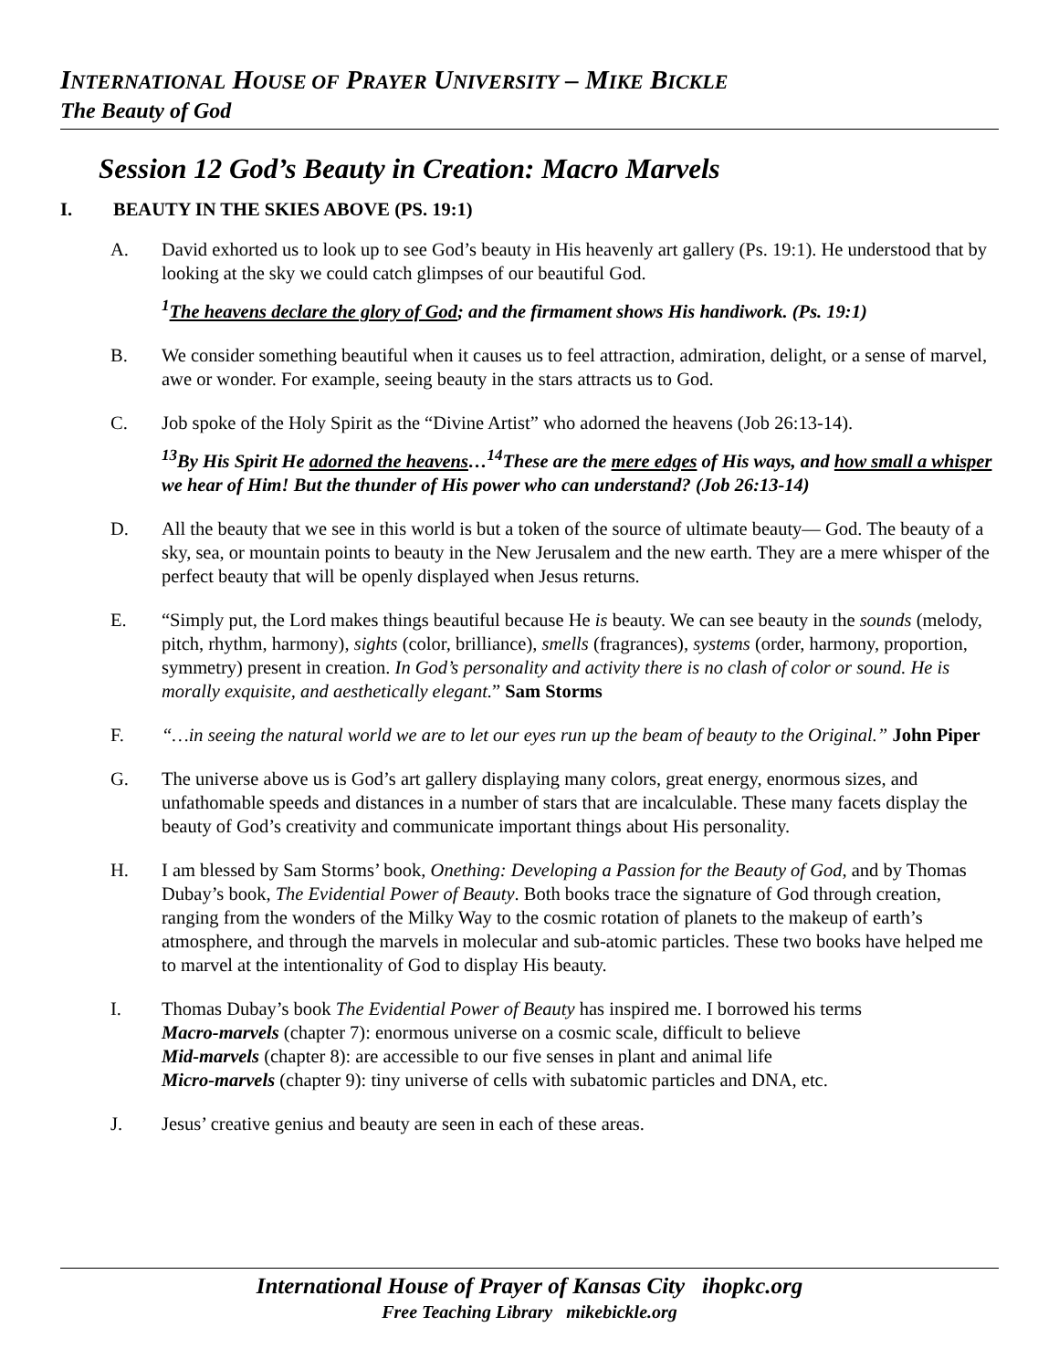INTERNATIONAL HOUSE OF PRAYER UNIVERSITY – MIKE BICKLE
The Beauty of God
Session 12 God’s Beauty in Creation: Macro Marvels
I. BEAUTY IN THE SKIES ABOVE (PS. 19:1)
A. David exhorted us to look up to see God’s beauty in His heavenly art gallery (Ps. 19:1). He understood that by looking at the sky we could catch glimpses of our beautiful God.
<sup>1</sup> The heavens declare the glory of God; and the firmament shows His handiwork. (Ps. 19:1)
B. We consider something beautiful when it causes us to feel attraction, admiration, delight, or a sense of marvel, awe or wonder. For example, seeing beauty in the stars attracts us to God.
C. Job spoke of the Holy Spirit as the “Divine Artist” who adorned the heavens (Job 26:13-14).
<sup>13</sup> By His Spirit He adorned the heavens…<sup>14</sup>These are the mere edges of His ways, and how small a whisper we hear of Him! But the thunder of His power who can understand? (Job 26:13-14)
D. All the beauty that we see in this world is but a token of the source of ultimate beauty— God. The beauty of a sky, sea, or mountain points to beauty in the New Jerusalem and the new earth. They are a mere whisper of the perfect beauty that will be openly displayed when Jesus returns.
E. “Simply put, the Lord makes things beautiful because He is beauty. We can see beauty in the sounds (melody, pitch, rhythm, harmony), sights (color, brilliance), smells (fragrances), systems (order, harmony, proportion, symmetry) present in creation. In God’s personality and activity there is no clash of color or sound. He is morally exquisite, and aesthetically elegant.” Sam Storms
F. “…in seeing the natural world we are to let our eyes run up the beam of beauty to the Original.” John Piper
G. The universe above us is God’s art gallery displaying many colors, great energy, enormous sizes, and unfathomable speeds and distances in a number of stars that are incalculable. These many facets display the beauty of God’s creativity and communicate important things about His personality.
H. I am blessed by Sam Storms’ book, Onething: Developing a Passion for the Beauty of God, and by Thomas Dubay’s book, The Evidential Power of Beauty. Both books trace the signature of God through creation, ranging from the wonders of the Milky Way to the cosmic rotation of planets to the makeup of earth’s atmosphere, and through the marvels in molecular and sub-atomic particles. These two books have helped me to marvel at the intentionality of God to display His beauty.
I. Thomas Dubay’s book The Evidential Power of Beauty has inspired me. I borrowed his terms
Macro-marvels (chapter 7): enormous universe on a cosmic scale, difficult to believe
Mid-marvels (chapter 8): are accessible to our five senses in plant and animal life
Micro-marvels (chapter 9): tiny universe of cells with subatomic particles and DNA, etc.
J. Jesus’ creative genius and beauty are seen in each of these areas.
International House of Prayer of Kansas City ihopkc.org
Free Teaching Library mikebickle.org